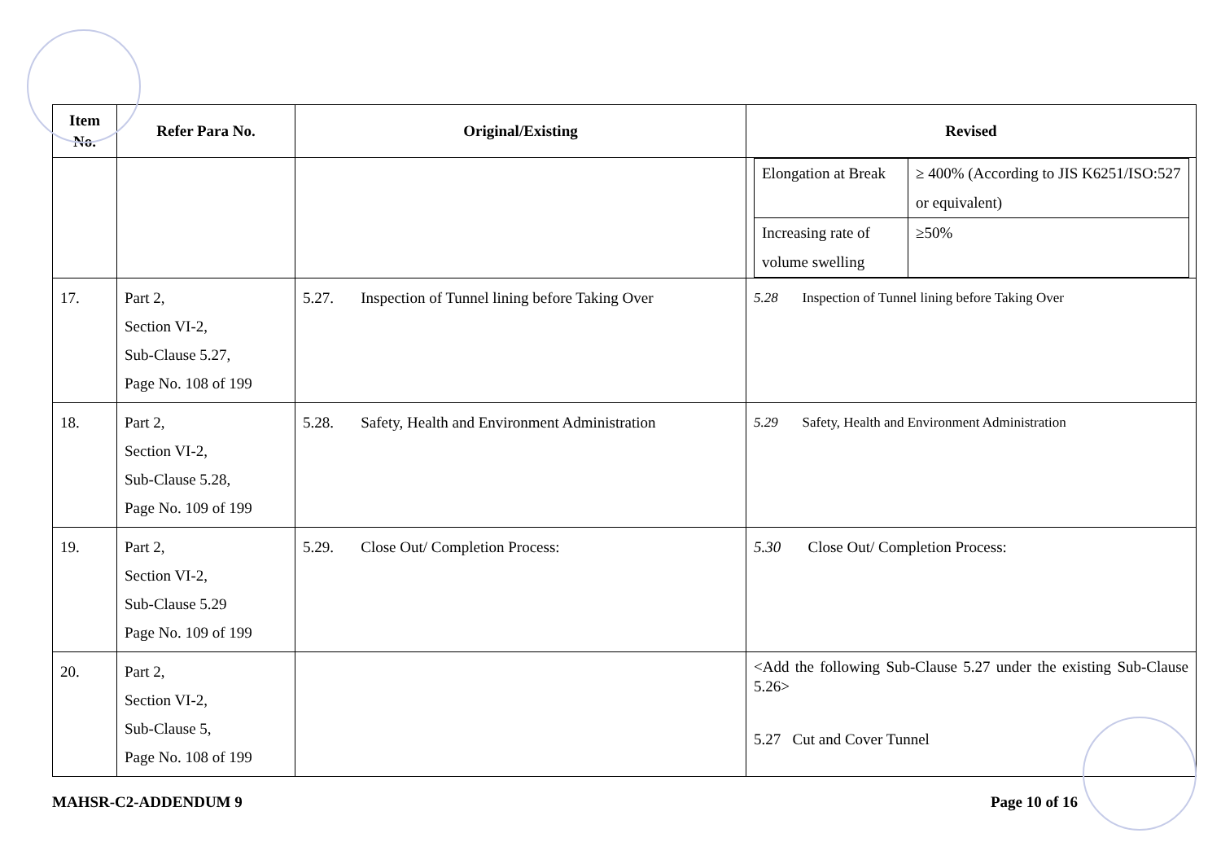| Item No. | Refer Para No. | Original/Existing | Revised |
| --- | --- | --- | --- |
| | | | / Elongation at Break / ≥ 400% (According to JIS K6251/ISO:527 or equivalent) / / Increasing rate of volume swelling / ≥50% / |
| 17. | Part 2, Section VI-2, Sub-Clause 5.27, Page No. 108 of 199 | 5.27. Inspection of Tunnel lining before Taking Over | 5.28 Inspection of Tunnel lining before Taking Over |
| 18. | Part 2, Section VI-2, Sub-Clause 5.28, Page No. 109 of 199 | 5.28. Safety, Health and Environment Administration | 5.29 Safety, Health and Environment Administration |
| 19. | Part 2, Section VI-2, Sub-Clause 5.29 Page No. 109 of 199 | 5.29. Close Out/ Completion Process: | 5.30 Close Out/ Completion Process: |
| 20. | Part 2, Section VI-2, Sub-Clause 5, Page No. 108 of 199 | | <Add the following Sub-Clause 5.27 under the existing Sub-Clause 5.26> 5.27 Cut and Cover Tunnel |
MAHSR-C2-ADDENDUM 9 Page 10 of 16